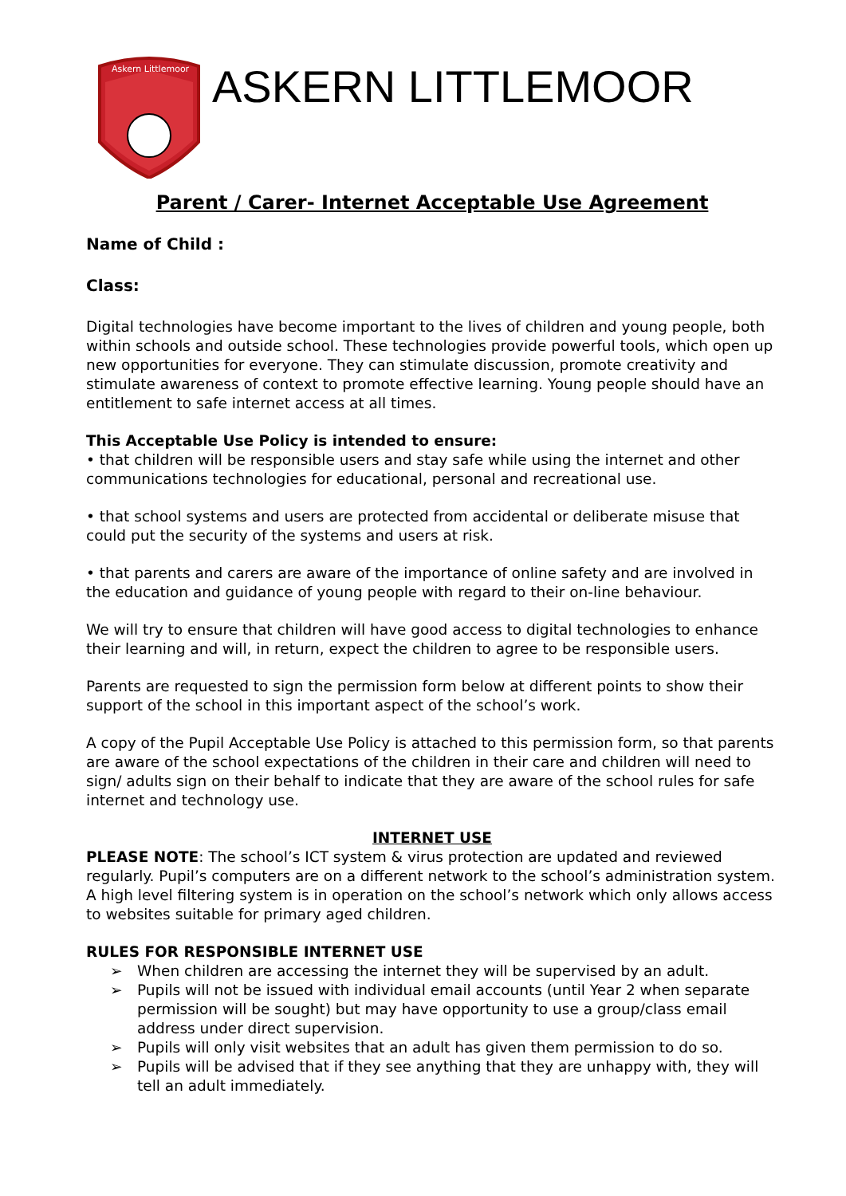Askern Littlemoor
ASKERN LITTLEMOOR
Parent / Carer- Internet Acceptable Use Agreement
Name of Child :
Class:
Digital technologies have become important to the lives of children and young people, both within schools and outside school. These technologies provide powerful tools, which open up new opportunities for everyone. They can stimulate discussion, promote creativity and stimulate awareness of context to promote effective learning. Young people should have an entitlement to safe internet access at all times.
This Acceptable Use Policy is intended to ensure:
• that children will be responsible users and stay safe while using the internet and other communications technologies for educational, personal and recreational use.
• that school systems and users are protected from accidental or deliberate misuse that could put the security of the systems and users at risk.
• that parents and carers are aware of the importance of online safety and are involved in the education and guidance of young people with regard to their on-line behaviour.
We will try to ensure that children will have good access to digital technologies to enhance their learning and will, in return, expect the children to agree to be responsible users.
Parents are requested to sign the permission form below at different points to show their support of the school in this important aspect of the school’s work.
A copy of the Pupil Acceptable Use Policy is attached to this permission form, so that parents are aware of the school expectations of the children in their care and children will need to sign/ adults sign on their behalf to indicate that they are aware of the school rules for safe internet and technology use.
INTERNET USE
PLEASE NOTE: The school’s ICT system & virus protection are updated and reviewed regularly. Pupil’s computers are on a different network to the school’s administration system. A high level filtering system is in operation on the school’s network which only allows access to websites suitable for primary aged children.
RULES FOR RESPONSIBLE INTERNET USE
➢ When children are accessing the internet they will be supervised by an adult.
➢ Pupils will not be issued with individual email accounts (until Year 2 when separate permission will be sought) but may have opportunity to use a group/class email address under direct supervision.
➢ Pupils will only visit websites that an adult has given them permission to do so.
➢ Pupils will be advised that if they see anything that they are unhappy with, they will tell an adult immediately.